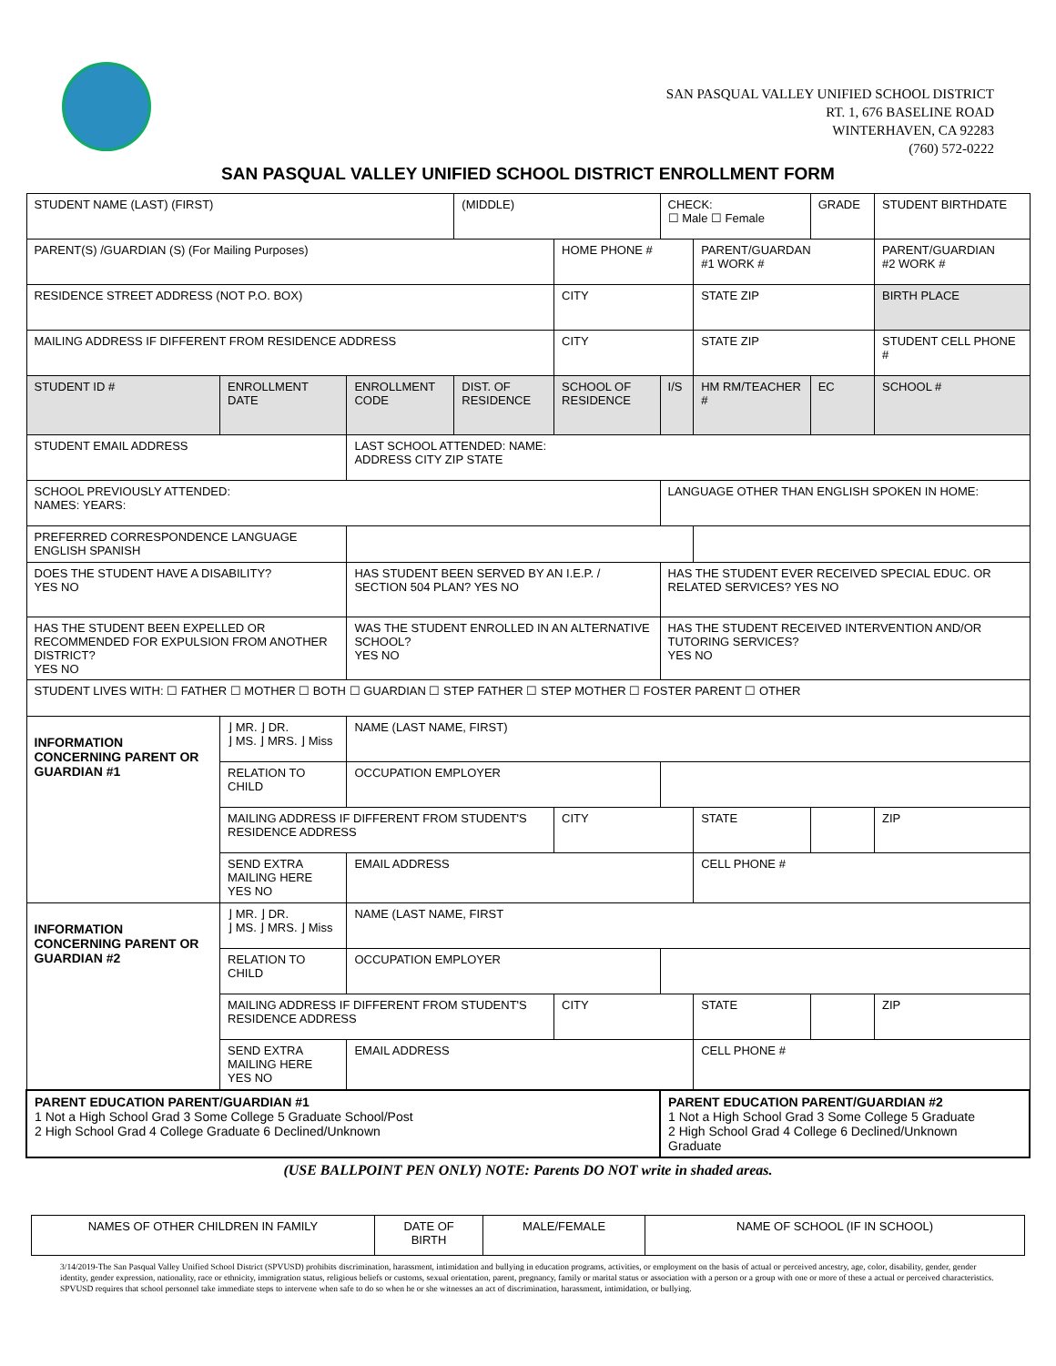SAN PASQUAL VALLEY UNIFIED SCHOOL DISTRICT
RT. 1, 676 BASELINE ROAD
WINTERHAVEN, CA 92283
(760) 572-0222
SAN PASQUAL VALLEY UNIFIED SCHOOL DISTRICT ENROLLMENT FORM
| STUDENT NAME (LAST) (FIRST) | | | (MIDDLE) | | CHECK: ☐ Male ☐ Female | | GRADE | STUDENT BIRTHDATE |
| PARENT(S) /GUARDIAN (S) (For Mailing Purposes) | | | | HOME PHONE # | | PARENT/GUARDAN #1 WORK # | | PARENT/GUARDIAN #2 WORK # |
| RESIDENCE STREET ADDRESS (NOT P.O. BOX) | | | | CITY | | STATE ZIP | | BIRTH PLACE |
| MAILING ADDRESS IF DIFFERENT FROM RESIDENCE ADDRESS | | | | CITY | | STATE ZIP | | STUDENT CELL PHONE # |
| STUDENT ID # | ENROLLMENT DATE | ENROLLMENT CODE | DIST. OF RESIDENCE | SCHOOL OF RESIDENCE | I/S | HM RM/TEACHER # | EC | SCHOOL # |
| STUDENT EMAIL ADDRESS | | LAST SCHOOL ATTENDED: NAME: ADDRESS CITY ZIP STATE | | | | | | |
| SCHOOL PREVIOUSLY ATTENDED: NAMES: YEARS: | | | | | LANGUAGE OTHER THAN ENGLISH SPOKEN IN HOME: | | | |
| PREFERRED CORRESPONDENCE LANGUAGE ENGLISH SPANISH | | | | | | | | |
| DOES THE STUDENT HAVE A DISABILITY? YES NO | | HAS STUDENT BEEN SERVED BY AN I.E.P. / SECTION 504 PLAN? YES NO | | | HAS THE STUDENT EVER RECEIVED SPECIAL EDUC. OR RELATED SERVICES? YES NO | | | |
| HAS THE STUDENT BEEN EXPELLED OR RECOMMENDED FOR EXPULSION FROM ANOTHER DISTRICT? YES NO | | WAS THE STUDENT ENROLLED IN AN ALTERNATIVE SCHOOL? YES NO | | | HAS THE STUDENT RECEIVED INTERVENTION AND/OR TUTORING SERVICES? YES NO | | | |
| STUDENT LIVES WITH: ☐ FATHER ☐ MOTHER ☐ BOTH ☐ GUARDIAN ☐ STEP FATHER ☐ STEP MOTHER ☐ FOSTER PARENT ☐ OTHER | | | | | | | | |
| INFORMATION CONCERNING PARENT OR GUARDIAN #1 | ⌋ MR. ⌋ DR. ⌋ MS. ⌋ MRS. ⌋ Miss | NAME (LAST NAME, FIRST) | | | | | | |
| | RELATION TO CHILD | OCCUPATION EMPLOYER | | | | | | |
| | MAILING ADDRESS IF DIFFERENT FROM STUDENT'S RESIDENCE ADDRESS | | | CITY | | STATE | | ZIP |
| | SEND EXTRA MAILING HERE YES NO | EMAIL ADDRESS | | | | CELL PHONE # | | |
| INFORMATION CONCERNING PARENT OR GUARDIAN #2 | ⌋ MR. ⌋ DR. ⌋ MS. ⌋ MRS. ⌋ Miss | NAME (LAST NAME, FIRST | | | | | | |
| | RELATION TO CHILD | OCCUPATION EMPLOYER | | | | | | |
| | MAILING ADDRESS IF DIFFERENT FROM STUDENT'S RESIDENCE ADDRESS | | | CITY | | STATE | | ZIP |
| | SEND EXTRA MAILING HERE YES NO | EMAIL ADDRESS | | | | CELL PHONE # | | |
| PARENT EDUCATION PARENT/GUARDIAN #1 1 Not a High School Grad 3 Some College 5 Graduate School/Post 2 High School Grad 4 College Graduate 6 Declined/Unknown | | | | | PARENT EDUCATION PARENT/GUARDIAN #2 1 Not a High School Grad 3 Some College 5 Graduate 2 High School Grad 4 College 6 Declined/Unknown Graduate | | | |
(USE BALLPOINT PEN ONLY) NOTE: Parents DO NOT write in shaded areas.
| NAMES OF OTHER CHILDREN IN FAMILY | DATE OF BIRTH | MALE/FEMALE | NAME OF SCHOOL (IF IN SCHOOL) |
3/14/2019-The San Pasqual Valley Unified School District (SPVUSD) prohibits discrimination, harassment, intimidation and bullying in education programs, activities, or employment on the basis of actual or perceived ancestry, age, color, disability, gender, gender identity, gender expression, nationality, race or ethnicity, immigration status, religious beliefs or customs, sexual orientation, parent, pregnancy, family or marital status or association with a person or a group with one or more of these a actual or perceived characteristics. SPVUSD requires that school personnel take immediate steps to intervene when safe to do so when he or she witnesses an act of discrimination, harassment, intimidation, or bullying.